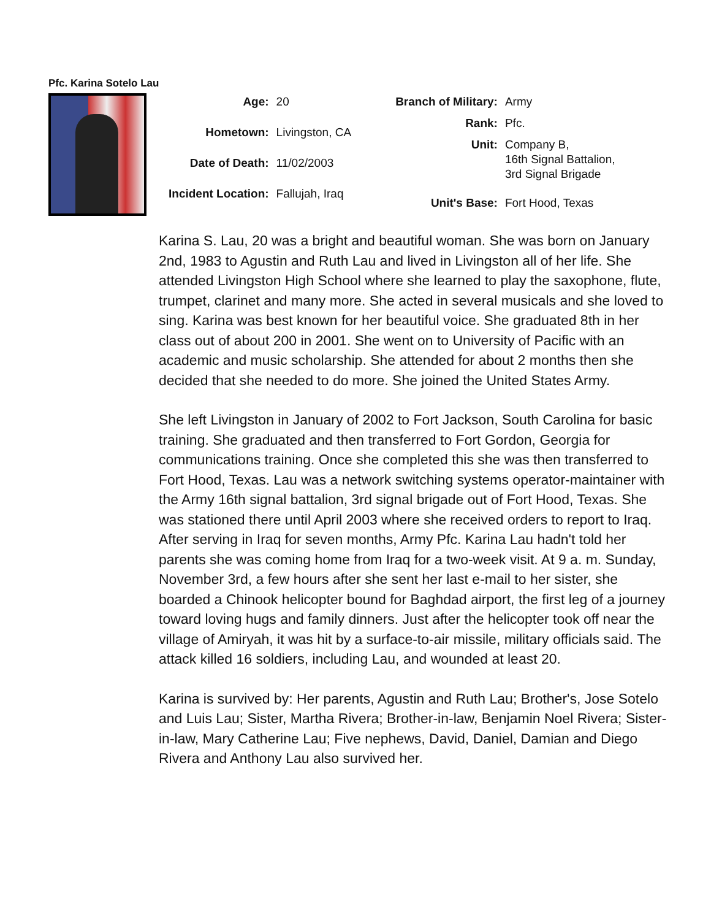Pfc. Karina Sotelo Lau
| Age: | 20 |
| Hometown: | Livingston, CA |
| Date of Death: | 11/02/2003 |
| Incident Location: | Fallujah, Iraq |
| Branch of Military: | Army |
| Rank: | Pfc. |
| Unit: | Company B, 16th Signal Battalion, 3rd Signal Brigade |
| Unit's Base: | Fort Hood, Texas |
Karina S. Lau, 20 was a bright and beautiful woman. She was born on January 2nd, 1983 to Agustin and Ruth Lau and lived in Livingston all of her life. She attended Livingston High School where she learned to play the saxophone, flute, trumpet, clarinet and many more. She acted in several musicals and she loved to sing. Karina was best known for her beautiful voice. She graduated 8th in her class out of about 200 in 2001. She went on to University of Pacific with an academic and music scholarship. She attended for about 2 months then she decided that she needed to do more. She joined the United States Army.
She left Livingston in January of 2002 to Fort Jackson, South Carolina for basic training. She graduated and then transferred to Fort Gordon, Georgia for communications training. Once she completed this she was then transferred to Fort Hood, Texas. Lau was a network switching systems operator-maintainer with the Army 16th signal battalion, 3rd signal brigade out of Fort Hood, Texas. She was stationed there until April 2003 where she received orders to report to Iraq. After serving in Iraq for seven months, Army Pfc. Karina Lau hadn't told her parents she was coming home from Iraq for a two-week visit. At 9 a. m. Sunday, November 3rd, a few hours after she sent her last e-mail to her sister, she boarded a Chinook helicopter bound for Baghdad airport, the first leg of a journey toward loving hugs and family dinners. Just after the helicopter took off near the village of Amiryah, it was hit by a surface-to-air missile, military officials said. The attack killed 16 soldiers, including Lau, and wounded at least 20.
Karina is survived by: Her parents, Agustin and Ruth Lau; Brother's, Jose Sotelo and Luis Lau; Sister, Martha Rivera; Brother-in-law, Benjamin Noel Rivera; Sister-in-law, Mary Catherine Lau; Five nephews, David, Daniel, Damian and Diego Rivera and Anthony Lau also survived her.